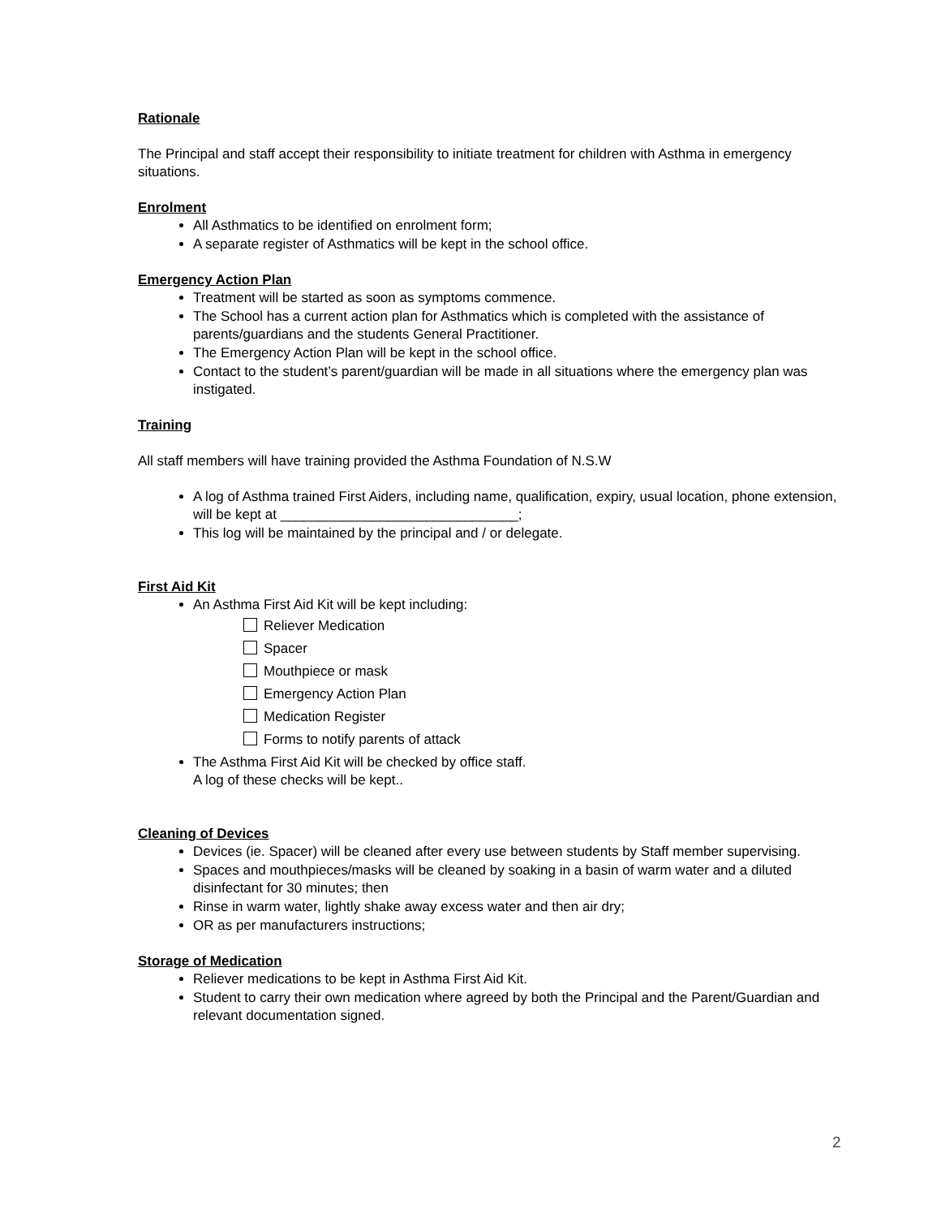Rationale
The Principal and staff accept their responsibility to initiate treatment for children with Asthma in emergency situations.
Enrolment
All Asthmatics to be identified on enrolment form;
A separate register of Asthmatics will be kept in the school office.
Emergency Action Plan
Treatment will be started as soon as symptoms commence.
The School has a current action plan for Asthmatics which is completed with the assistance of parents/guardians and the students General Practitioner.
The Emergency Action Plan will be kept in the school office.
Contact to the student’s parent/guardian will be made in all situations where the emergency plan was instigated.
Training
All staff members will have training provided the Asthma Foundation of N.S.W
A log of Asthma trained First Aiders, including name, qualification, expiry, usual location, phone extension, will be kept at _______________________________;
This log will be maintained by the principal and / or delegate.
First Aid Kit
An Asthma First Aid Kit will be kept including:
Reliever Medication
Spacer
Mouthpiece or mask
Emergency Action Plan
Medication Register
Forms to notify parents of attack
The Asthma First Aid Kit will be checked by office staff.
A log of these checks will be kept..
Cleaning of Devices
Devices (ie. Spacer) will be cleaned after every use between students by Staff member supervising.
Spaces and mouthpieces/masks will be cleaned by soaking in a basin of warm water and a diluted disinfectant for 30 minutes; then
Rinse in warm water, lightly shake away excess water and then air dry;
OR as per manufacturers instructions;
Storage of Medication
Reliever medications to be kept in Asthma First Aid Kit.
Student to carry their own medication where agreed by both the Principal and the Parent/Guardian and relevant documentation signed.
2